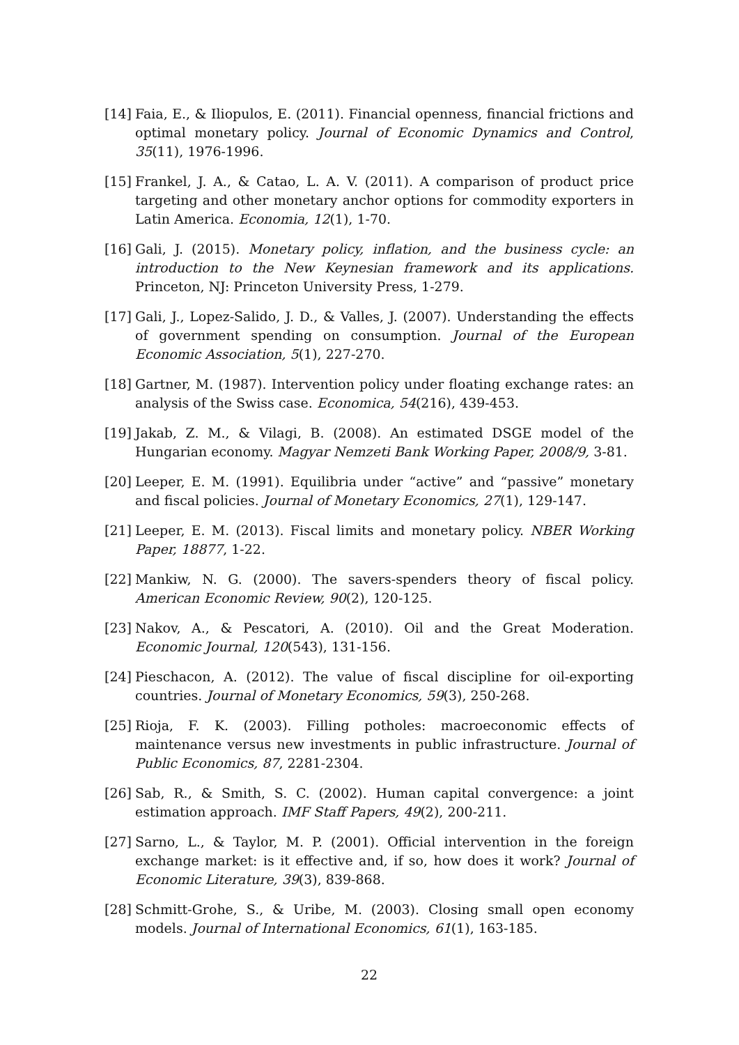[14] Faia, E., & Iliopulos, E. (2011). Financial openness, financial frictions and optimal monetary policy. Journal of Economic Dynamics and Control, 35(11), 1976-1996.
[15] Frankel, J. A., & Catao, L. A. V. (2011). A comparison of product price targeting and other monetary anchor options for commodity exporters in Latin America. Economia, 12(1), 1-70.
[16] Gali, J. (2015). Monetary policy, inflation, and the business cycle: an introduction to the New Keynesian framework and its applications. Princeton, NJ: Princeton University Press, 1-279.
[17] Gali, J., Lopez-Salido, J. D., & Valles, J. (2007). Understanding the effects of government spending on consumption. Journal of the European Economic Association, 5(1), 227-270.
[18] Gartner, M. (1987). Intervention policy under floating exchange rates: an analysis of the Swiss case. Economica, 54(216), 439-453.
[19] Jakab, Z. M., & Vilagi, B. (2008). An estimated DSGE model of the Hungarian economy. Magyar Nemzeti Bank Working Paper, 2008/9, 3-81.
[20] Leeper, E. M. (1991). Equilibria under “active” and “passive” monetary and fiscal policies. Journal of Monetary Economics, 27(1), 129-147.
[21] Leeper, E. M. (2013). Fiscal limits and monetary policy. NBER Working Paper, 18877, 1-22.
[22] Mankiw, N. G. (2000). The savers-spenders theory of fiscal policy. American Economic Review, 90(2), 120-125.
[23] Nakov, A., & Pescatori, A. (2010). Oil and the Great Moderation. Economic Journal, 120(543), 131-156.
[24] Pieschacon, A. (2012). The value of fiscal discipline for oil-exporting countries. Journal of Monetary Economics, 59(3), 250-268.
[25] Rioja, F. K. (2003). Filling potholes: macroeconomic effects of maintenance versus new investments in public infrastructure. Journal of Public Economics, 87, 2281-2304.
[26] Sab, R., & Smith, S. C. (2002). Human capital convergence: a joint estimation approach. IMF Staff Papers, 49(2), 200-211.
[27] Sarno, L., & Taylor, M. P. (2001). Official intervention in the foreign exchange market: is it effective and, if so, how does it work? Journal of Economic Literature, 39(3), 839-868.
[28] Schmitt-Grohe, S., & Uribe, M. (2003). Closing small open economy models. Journal of International Economics, 61(1), 163-185.
22